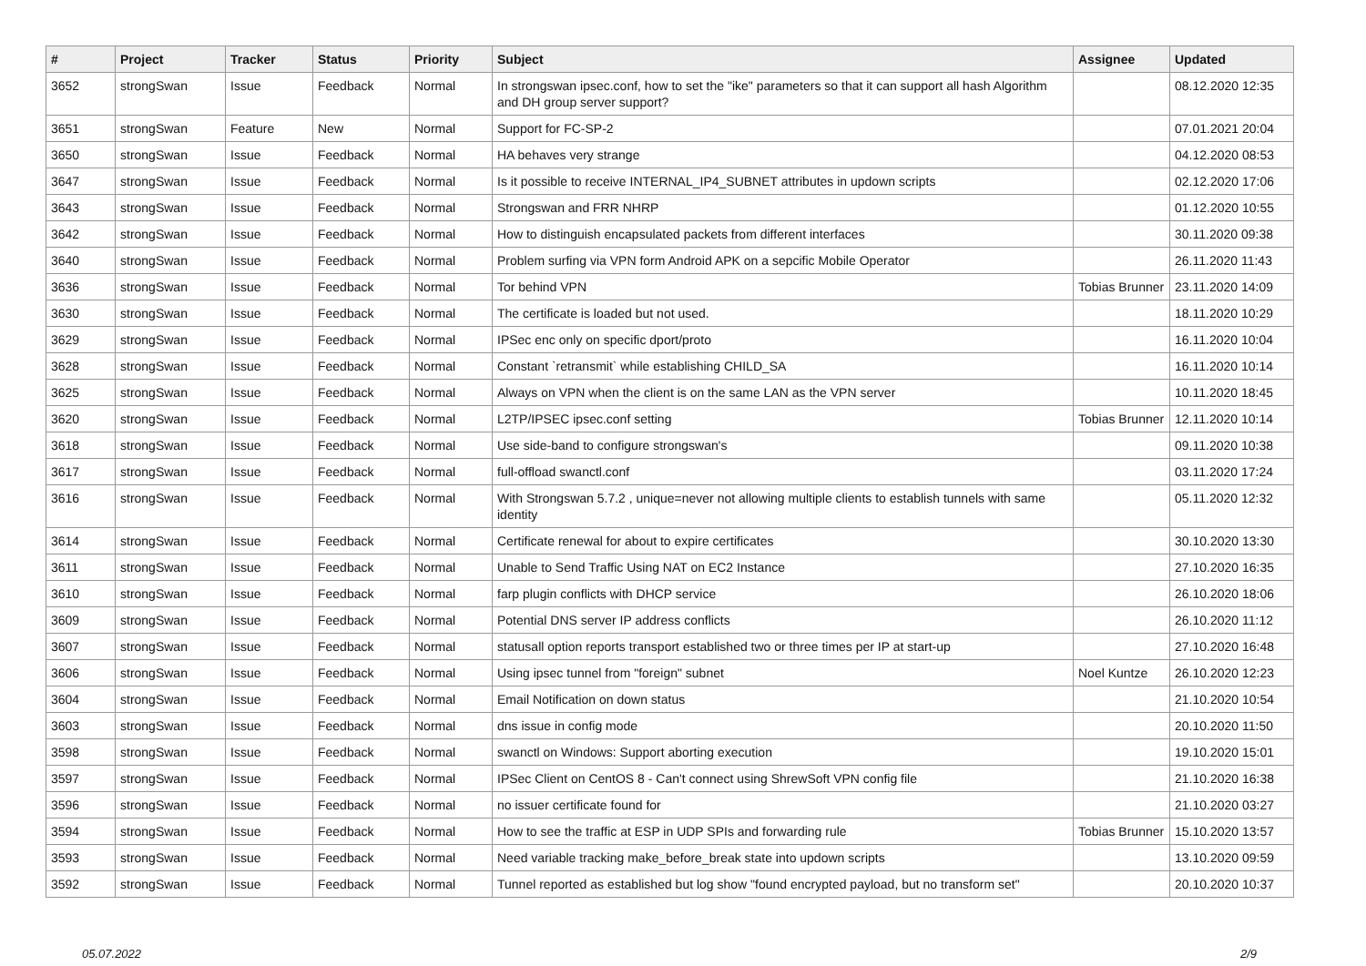| # | Project | Tracker | Status | Priority | Subject | Assignee | Updated |
| --- | --- | --- | --- | --- | --- | --- | --- |
| 3652 | strongSwan | Issue | Feedback | Normal | In strongswan ipsec.conf, how to set the "ike" parameters so that it can support all hash Algorithm and DH group server support? | | 08.12.2020 12:35 |
| 3651 | strongSwan | Feature | New | Normal | Support for FC-SP-2 | | 07.01.2021 20:04 |
| 3650 | strongSwan | Issue | Feedback | Normal | HA behaves very strange | | 04.12.2020 08:53 |
| 3647 | strongSwan | Issue | Feedback | Normal | Is it possible to receive INTERNAL_IP4_SUBNET attributes in updown scripts | | 02.12.2020 17:06 |
| 3643 | strongSwan | Issue | Feedback | Normal | Strongswan and FRR NHRP | | 01.12.2020 10:55 |
| 3642 | strongSwan | Issue | Feedback | Normal | How to distinguish encapsulated packets from different interfaces | | 30.11.2020 09:38 |
| 3640 | strongSwan | Issue | Feedback | Normal | Problem surfing via VPN form Android APK on a sepcific Mobile Operator | | 26.11.2020 11:43 |
| 3636 | strongSwan | Issue | Feedback | Normal | Tor behind VPN | Tobias Brunner | 23.11.2020 14:09 |
| 3630 | strongSwan | Issue | Feedback | Normal | The certificate is loaded but not used. | | 18.11.2020 10:29 |
| 3629 | strongSwan | Issue | Feedback | Normal | IPSec enc only on specific dport/proto | | 16.11.2020 10:04 |
| 3628 | strongSwan | Issue | Feedback | Normal | Constant `retransmit` while establishing CHILD_SA | | 16.11.2020 10:14 |
| 3625 | strongSwan | Issue | Feedback | Normal | Always on VPN when the client is on the same LAN as the VPN server | | 10.11.2020 18:45 |
| 3620 | strongSwan | Issue | Feedback | Normal | L2TP/IPSEC ipsec.conf setting | Tobias Brunner | 12.11.2020 10:14 |
| 3618 | strongSwan | Issue | Feedback | Normal | Use side-band to configure strongswan's | | 09.11.2020 10:38 |
| 3617 | strongSwan | Issue | Feedback | Normal | full-offload swanctl.conf | | 03.11.2020 17:24 |
| 3616 | strongSwan | Issue | Feedback | Normal | With Strongswan 5.7.2 , unique=never not allowing multiple clients to establish tunnels with same identity | | 05.11.2020 12:32 |
| 3614 | strongSwan | Issue | Feedback | Normal | Certificate renewal for about to expire certificates | | 30.10.2020 13:30 |
| 3611 | strongSwan | Issue | Feedback | Normal | Unable to Send Traffic Using NAT on EC2 Instance | | 27.10.2020 16:35 |
| 3610 | strongSwan | Issue | Feedback | Normal | farp plugin conflicts with DHCP service | | 26.10.2020 18:06 |
| 3609 | strongSwan | Issue | Feedback | Normal | Potential DNS server IP address conflicts | | 26.10.2020 11:12 |
| 3607 | strongSwan | Issue | Feedback | Normal | statusall option reports transport established two or three times per IP at start-up | | 27.10.2020 16:48 |
| 3606 | strongSwan | Issue | Feedback | Normal | Using ipsec tunnel from "foreign" subnet | Noel Kuntze | 26.10.2020 12:23 |
| 3604 | strongSwan | Issue | Feedback | Normal | Email Notification on down status | | 21.10.2020 10:54 |
| 3603 | strongSwan | Issue | Feedback | Normal | dns issue in config mode | | 20.10.2020 11:50 |
| 3598 | strongSwan | Issue | Feedback | Normal | swanctl on Windows: Support aborting execution | | 19.10.2020 15:01 |
| 3597 | strongSwan | Issue | Feedback | Normal | IPSec Client on CentOS 8 - Can't connect using ShrewSoft VPN config file | | 21.10.2020 16:38 |
| 3596 | strongSwan | Issue | Feedback | Normal | no issuer certificate found for | | 21.10.2020 03:27 |
| 3594 | strongSwan | Issue | Feedback | Normal | How to see the traffic at ESP in UDP SPIs and forwarding rule | Tobias Brunner | 15.10.2020 13:57 |
| 3593 | strongSwan | Issue | Feedback | Normal | Need variable tracking make_before_break state into updown scripts | | 13.10.2020 09:59 |
| 3592 | strongSwan | Issue | Feedback | Normal | Tunnel reported as established but log show "found encrypted payload, but no transform set" | | 20.10.2020 10:37 |
05.07.2022 2/9